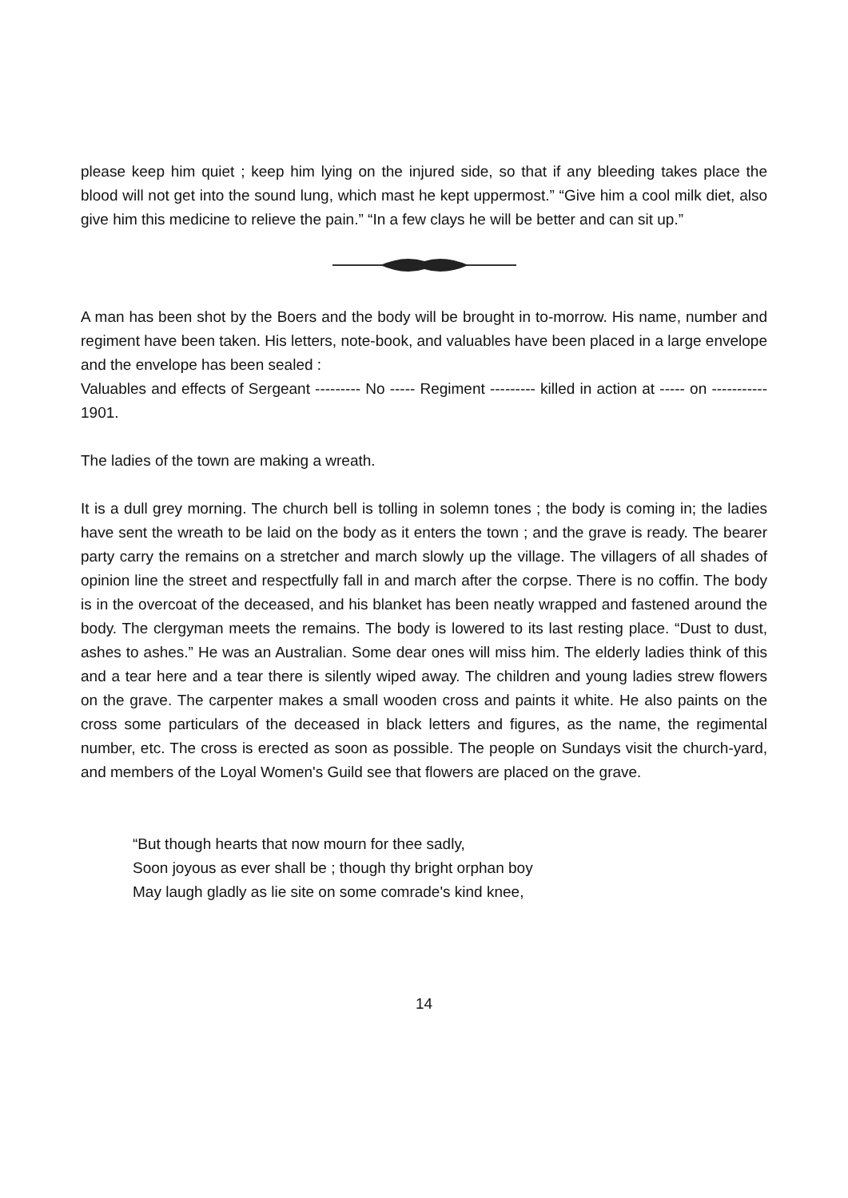please keep him quiet ; keep him lying on the injured side, so that if any bleeding takes place the blood will not get into the sound lung, which mast he kept uppermost.” “Give him a cool milk diet, also give him this medicine to relieve the pain.” “In a few clays he will be better and can sit up.”
A man has been shot by the Boers and the body will be brought in to-morrow. His name, number and regiment have been taken. His letters, note-book, and valuables have been placed in a large envelope and the envelope has been sealed :
Valuables and effects of Sergeant --------- No ----- Regiment --------- killed in action at ----- on ----------- 1901.
The ladies of the town are making a wreath.
It is a dull grey morning. The church bell is tolling in solemn tones ; the body is coming in; the ladies have sent the wreath to be laid on the body as it enters the town ; and the grave is ready. The bearer party carry the remains on a stretcher and march slowly up the village. The villagers of all shades of opinion line the street and respectfully fall in and march after the corpse. There is no coffin. The body is in the overcoat of the deceased, and his blanket has been neatly wrapped and fastened around the body. The clergyman meets the remains. The body is lowered to its last resting place. “Dust to dust, ashes to ashes.” He was an Australian. Some dear ones will miss him. The elderly ladies think of this and a tear here and a tear there is silently wiped away. The children and young ladies strew flowers on the grave. The carpenter makes a small wooden cross and paints it white. He also paints on the cross some particulars of the deceased in black letters and figures, as the name, the regimental number, etc. The cross is erected as soon as possible. The people on Sundays visit the church-yard, and members of the Loyal Women's Guild see that flowers are placed on the grave.
“But though hearts that now mourn for thee sadly,
Soon joyous as ever shall be ; though thy bright orphan boy
May laugh gladly as lie site on some comrade's kind knee,
14